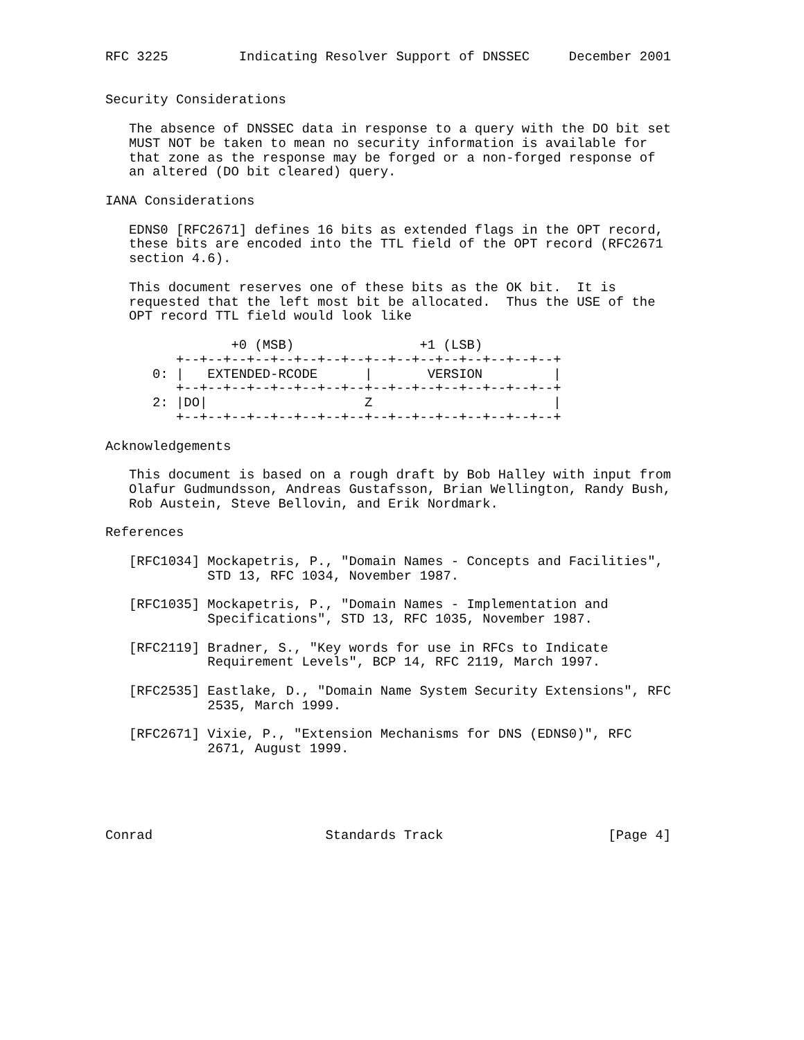RFC 3225         Indicating Resolver Support of DNSSEC     December 2001


Security Considerations

   The absence of DNSSEC data in response to a query with the DO bit set
   MUST NOT be taken to mean no security information is available for
   that zone as the response may be forged or a non-forged response of
   an altered (DO bit cleared) query.

IANA Considerations

   EDNS0 [RFC2671] defines 16 bits as extended flags in the OPT record,
   these bits are encoded into the TTL field of the OPT record (RFC2671
   section 4.6).

   This document reserves one of these bits as the OK bit.  It is
   requested that the left most bit be allocated.  Thus the USE of the
   OPT record TTL field would look like

                +0 (MSB)                +1 (LSB)
         +--+--+--+--+--+--+--+--+--+--+--+--+--+--+--+--+
      0: |   EXTENDED-RCODE      |       VERSION         |
         +--+--+--+--+--+--+--+--+--+--+--+--+--+--+--+--+
      2: |DO|                    Z                       |
         +--+--+--+--+--+--+--+--+--+--+--+--+--+--+--+--+

Acknowledgements

   This document is based on a rough draft by Bob Halley with input from
   Olafur Gudmundsson, Andreas Gustafsson, Brian Wellington, Randy Bush,
   Rob Austein, Steve Bellovin, and Erik Nordmark.

References

   [RFC1034] Mockapetris, P., "Domain Names - Concepts and Facilities",
             STD 13, RFC 1034, November 1987.

   [RFC1035] Mockapetris, P., "Domain Names - Implementation and
             Specifications", STD 13, RFC 1035, November 1987.

   [RFC2119] Bradner, S., "Key words for use in RFCs to Indicate
             Requirement Levels", BCP 14, RFC 2119, March 1997.

   [RFC2535] Eastlake, D., "Domain Name System Security Extensions", RFC
             2535, March 1999.

   [RFC2671] Vixie, P., "Extension Mechanisms for DNS (EDNS0)", RFC
             2671, August 1999.





Conrad                      Standards Track                     [Page 4]